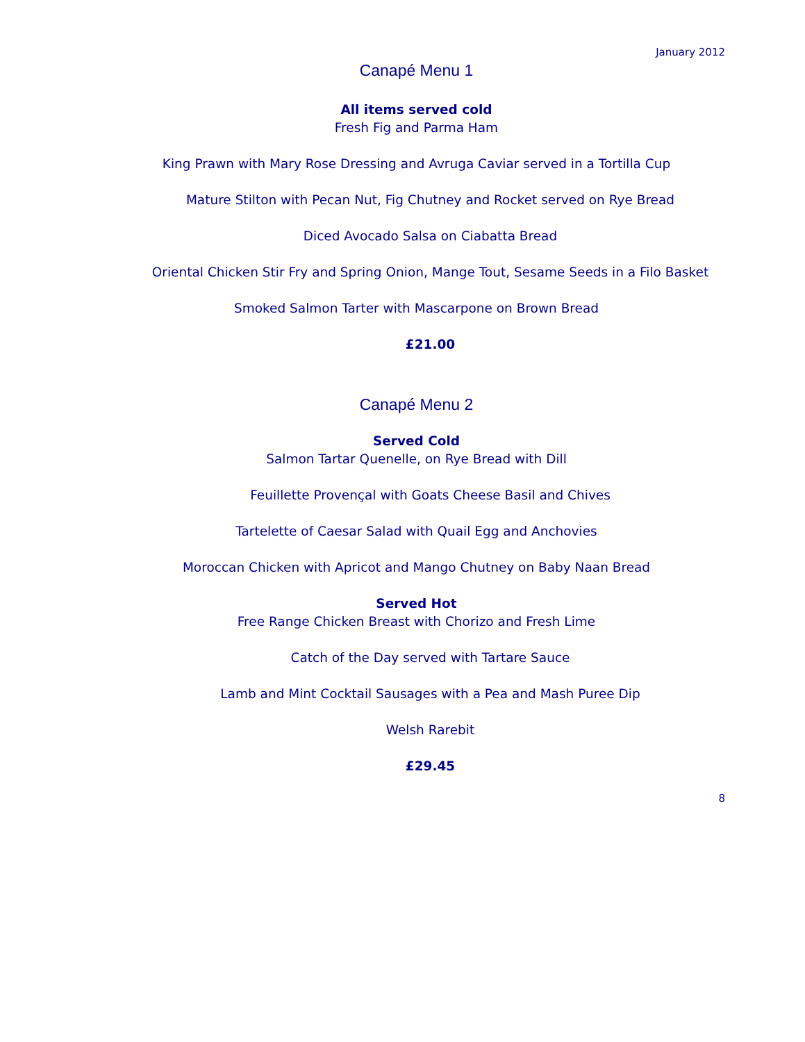January 2012
Canapé Menu 1
All items served cold
Fresh Fig and Parma Ham
King Prawn with Mary Rose Dressing and Avruga Caviar served in a Tortilla Cup
Mature Stilton with Pecan Nut, Fig Chutney and Rocket served on Rye Bread
Diced Avocado Salsa on Ciabatta Bread
Oriental Chicken Stir Fry and Spring Onion, Mange Tout, Sesame Seeds in a Filo Basket
Smoked Salmon Tarter with Mascarpone on Brown Bread
£21.00
Canapé Menu 2
Served Cold
Salmon Tartar Quenelle, on Rye Bread with Dill
Feuillette Provençal with Goats Cheese Basil and Chives
Tartelette of Caesar Salad with Quail Egg and Anchovies
Moroccan Chicken with Apricot and Mango Chutney on Baby Naan Bread
Served Hot
Free Range Chicken Breast with Chorizo and Fresh Lime
Catch of the Day served with Tartare Sauce
Lamb and Mint Cocktail Sausages with a Pea and Mash Puree Dip
Welsh Rarebit
£29.45
8